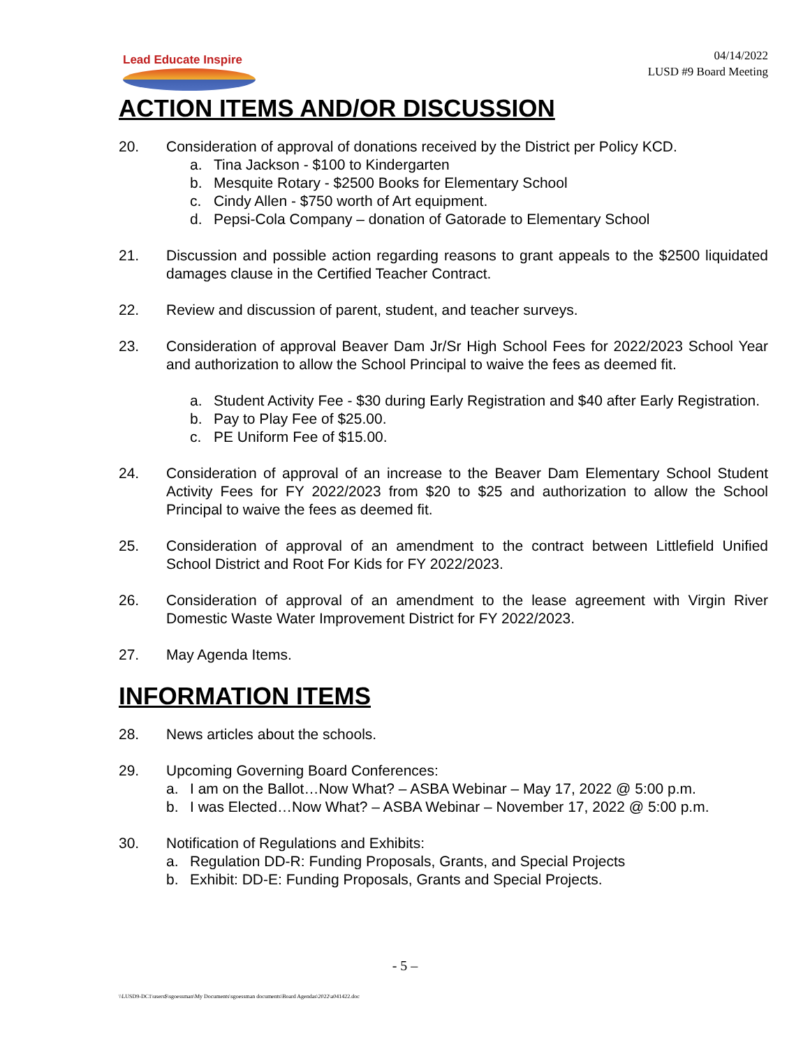Lead Educate Inspire
04/14/2022
LUSD #9 Board Meeting
ACTION ITEMS AND/OR DISCUSSION
20. Consideration of approval of donations received by the District per Policy KCD.
a. Tina Jackson - $100 to Kindergarten
b. Mesquite Rotary - $2500 Books for Elementary School
c. Cindy Allen - $750 worth of Art equipment.
d. Pepsi-Cola Company – donation of Gatorade to Elementary School
21. Discussion and possible action regarding reasons to grant appeals to the $2500 liquidated damages clause in the Certified Teacher Contract.
22. Review and discussion of parent, student, and teacher surveys.
23. Consideration of approval Beaver Dam Jr/Sr High School Fees for 2022/2023 School Year and authorization to allow the School Principal to waive the fees as deemed fit.
a. Student Activity Fee - $30 during Early Registration and $40 after Early Registration.
b. Pay to Play Fee of $25.00.
c. PE Uniform Fee of $15.00.
24. Consideration of approval of an increase to the Beaver Dam Elementary School Student Activity Fees for FY 2022/2023 from $20 to $25 and authorization to allow the School Principal to waive the fees as deemed fit.
25. Consideration of approval of an amendment to the contract between Littlefield Unified School District and Root For Kids for FY 2022/2023.
26. Consideration of approval of an amendment to the lease agreement with Virgin River Domestic Waste Water Improvement District for FY 2022/2023.
27. May Agenda Items.
INFORMATION ITEMS
28. News articles about the schools.
29. Upcoming Governing Board Conferences:
a. I am on the Ballot…Now What? – ASBA Webinar – May 17, 2022 @ 5:00 p.m.
b. I was Elected…Now What? – ASBA Webinar – November 17, 2022 @ 5:00 p.m.
30. Notification of Regulations and Exhibits:
a. Regulation DD-R: Funding Proposals, Grants, and Special Projects
b. Exhibit: DD-E: Funding Proposals, Grants and Special Projects.
- 5 –
\\LUSD9-DC1\users$\sgoessman\My Documents\sgoessman documents\Board Agendas\2022\a041422.doc